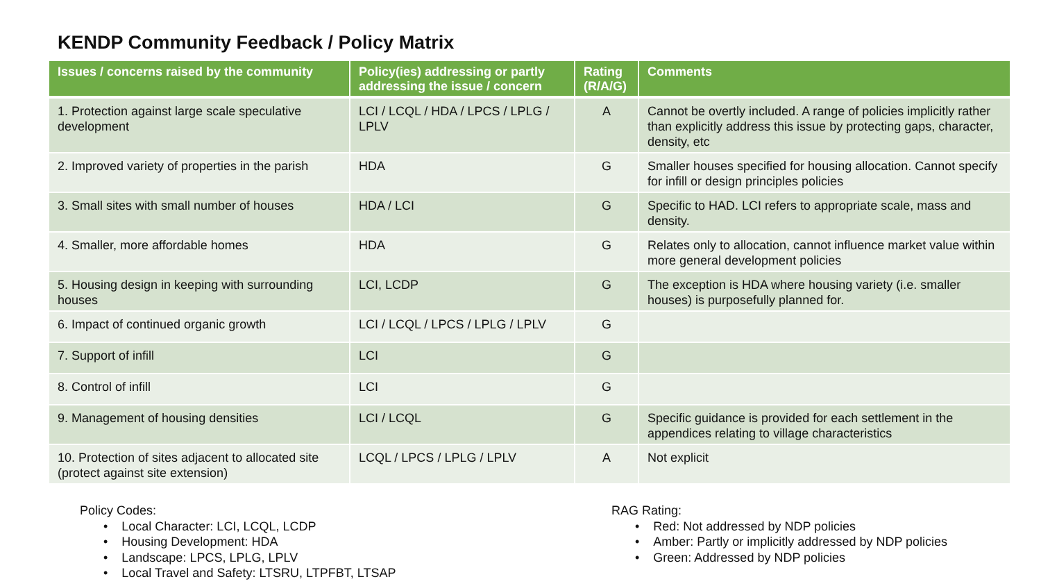KENDP Community Feedback / Policy Matrix
| Issues / concerns raised by the community | Policy(ies) addressing or partly addressing the issue / concern | Rating (R/A/G) | Comments |
| --- | --- | --- | --- |
| 1. Protection against large scale speculative development | LCI / LCQL / HDA / LPCS / LPLG / LPLV | A | Cannot be overtly included. A range of policies implicitly rather than explicitly address this issue by protecting gaps, character, density, etc |
| 2. Improved variety of properties in the parish | HDA | G | Smaller houses specified for housing allocation. Cannot specify for infill or design principles policies |
| 3. Small sites with small number of houses | HDA / LCI | G | Specific to HAD. LCI refers to appropriate scale, mass and density. |
| 4. Smaller, more affordable homes | HDA | G | Relates only to allocation, cannot influence market value within more general development policies |
| 5. Housing design in keeping with surrounding houses | LCI, LCDP | G | The exception is HDA where housing variety (i.e. smaller houses) is purposefully planned for. |
| 6. Impact of continued organic growth | LCI / LCQL / LPCS / LPLG / LPLV | G | |
| 7. Support of infill | LCI | G | |
| 8. Control of infill | LCI | G | |
| 9. Management of housing densities | LCI / LCQL | G | Specific guidance is provided for each settlement in the appendices relating to village characteristics |
| 10. Protection of sites adjacent to allocated site (protect against site extension) | LCQL / LPCS / LPLG / LPLV | A | Not explicit |
Policy Codes:
• Local Character: LCI, LCQL, LCDP
• Housing Development: HDA
• Landscape: LPCS, LPLG, LPLV
• Local Travel and Safety: LTSRU, LTPFBT, LTSAP
RAG Rating:
• Red: Not addressed by NDP policies
• Amber: Partly or implicitly addressed by NDP policies
• Green: Addressed by NDP policies